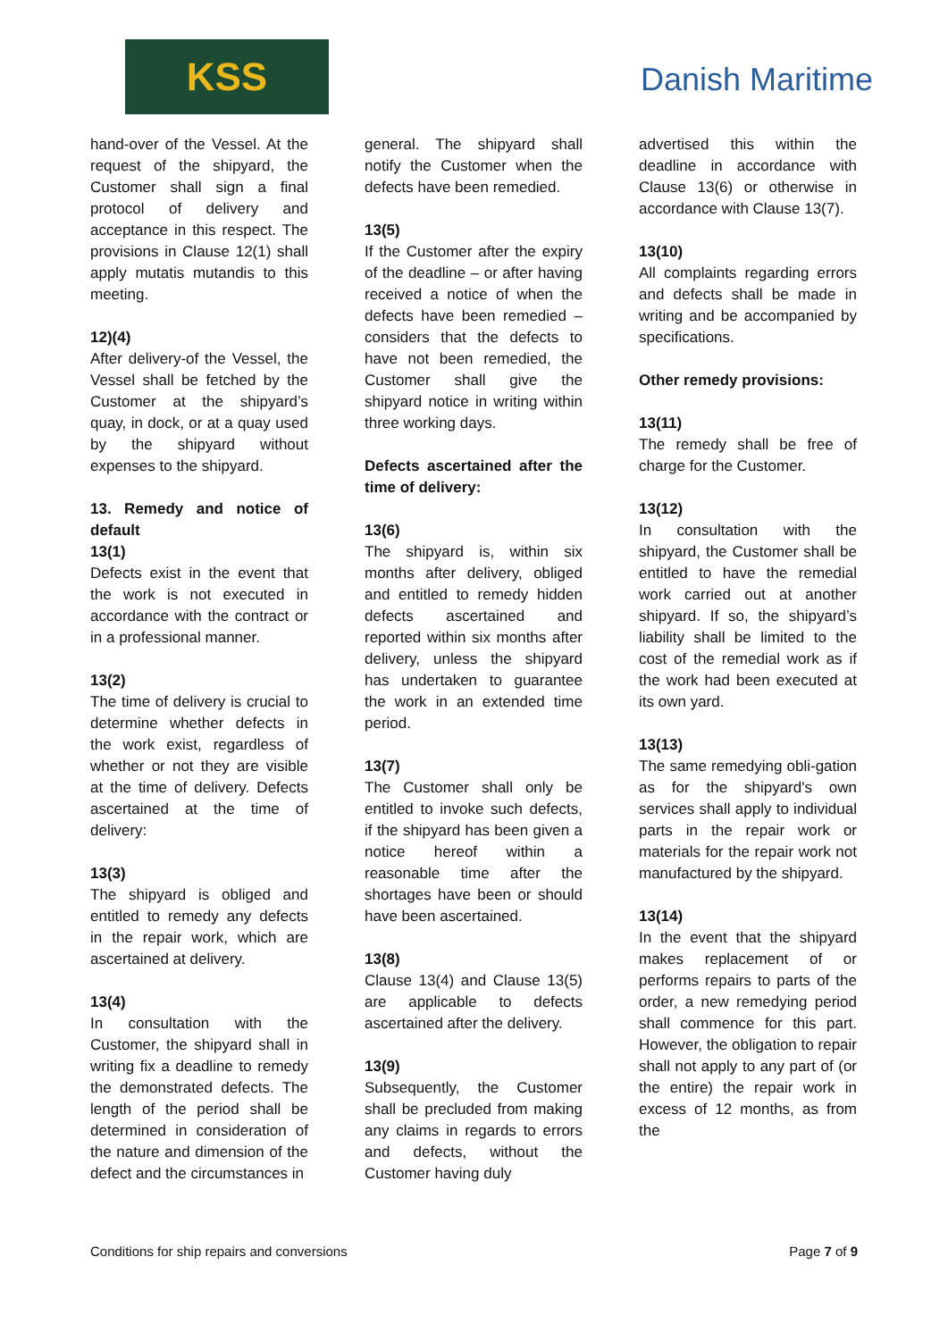KSS
Danish Maritime
hand-over of the Vessel. At the request of the shipyard, the Customer shall sign a final protocol of delivery and acceptance in this respect. The provisions in Clause 12(1) shall apply mutatis mutandis to this meeting.
12)(4)
After delivery-of the Vessel, the Vessel shall be fetched by the Customer at the shipyard’s quay, in dock, or at a quay used by the shipyard without expenses to the shipyard.
13. Remedy and notice of default
13(1)
Defects exist in the event that the work is not executed in accordance with the contract or in a professional manner.
13(2)
The time of delivery is crucial to determine whether defects in the work exist, regardless of whether or not they are visible at the time of delivery. Defects ascertained at the time of delivery:
13(3)
The shipyard is obliged and entitled to remedy any defects in the repair work, which are ascertained at delivery.
13(4)
In consultation with the Customer, the shipyard shall in writing fix a deadline to remedy the demonstrated defects. The length of the period shall be determined in consideration of the nature and dimension of the defect and the circumstances in
general. The shipyard shall notify the Customer when the defects have been remedied.
13(5)
If the Customer after the expiry of the deadline – or after having received a notice of when the defects have been remedied – considers that the defects to have not been remedied, the Customer shall give the shipyard notice in writing within three working days.
Defects ascertained after the time of delivery:
13(6)
The shipyard is, within six months after delivery, obliged and entitled to remedy hidden defects ascertained and reported within six months after delivery, unless the shipyard has undertaken to guarantee the work in an extended time period.
13(7)
The Customer shall only be entitled to invoke such defects, if the shipyard has been given a notice hereof within a reasonable time after the shortages have been or should have been ascertained.
13(8)
Clause 13(4) and Clause 13(5) are applicable to defects ascertained after the delivery.
13(9)
Subsequently, the Customer shall be precluded from making any claims in regards to errors and defects, without the Customer having duly
advertised this within the deadline in accordance with Clause 13(6) or otherwise in accordance with Clause 13(7).
13(10)
All complaints regarding errors and defects shall be made in writing and be accompanied by specifications.
Other remedy provisions:
13(11)
The remedy shall be free of charge for the Customer.
13(12)
In consultation with the shipyard, the Customer shall be entitled to have the remedial work carried out at another shipyard. If so, the shipyard’s liability shall be limited to the cost of the remedial work as if the work had been executed at its own yard.
13(13)
The same remedying obli-gation as for the shipyard's own services shall apply to individual parts in the repair work or materials for the repair work not manufactured by the shipyard.
13(14)
In the event that the shipyard makes replacement of or performs repairs to parts of the order, a new remedying period shall commence for this part. However, the obligation to repair shall not apply to any part of (or the entire) the repair work in excess of 12 months, as from the
Conditions for ship repairs and conversions Page 7 of 9